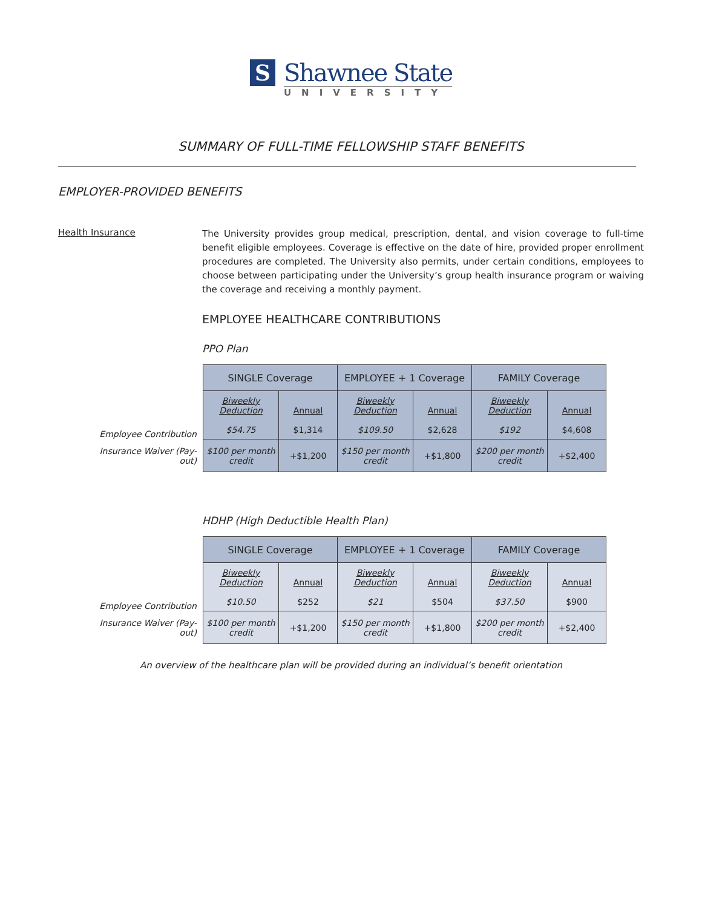S
Shawnee State
UNIVERSITY
SUMMARY OF FULL-TIME FELLOWSHIP STAFF BENEFITS
EMPLOYER-PROVIDED BENEFITS
Health Insurance
The University provides group medical, prescription, dental, and vision coverage to full-time benefit eligible employees. Coverage is effective on the date of hire, provided proper enrollment procedures are completed. The University also permits, under certain conditions, employees to choose between participating under the University’s group health insurance program or waiving the coverage and receiving a monthly payment.
EMPLOYEE HEALTHCARE CONTRIBUTIONS
PPO Plan
| | SINGLE Coverage | | EMPLOYEE + 1 Coverage | | FAMILY Coverage | |
| Employee Contribution | Biweekly Deduction $54.75 | Annual $1,314 | Biweekly Deduction $109.50 | Annual $2,628 | Biweekly Deduction $192 | Annual $4,608 |
| Insurance Waiver (Pay-out) | $100 per month credit | +$1,200 | $150 per month credit | +$1,800 | $200 per month credit | +$2,400 |
HDHP (High Deductible Health Plan)
| | SINGLE Coverage | | EMPLOYEE + 1 Coverage | | FAMILY Coverage | |
| Employee Contribution | Biweekly Deduction $10.50 | Annual $252 | Biweekly Deduction $21 | Annual $504 | Biweekly Deduction $37.50 | Annual $900 |
| Insurance Waiver (Pay-out) | $100 per month credit | +$1,200 | $150 per month credit | +$1,800 | $200 per month credit | +$2,400 |
An overview of the healthcare plan will be provided during an individual’s benefit orientation